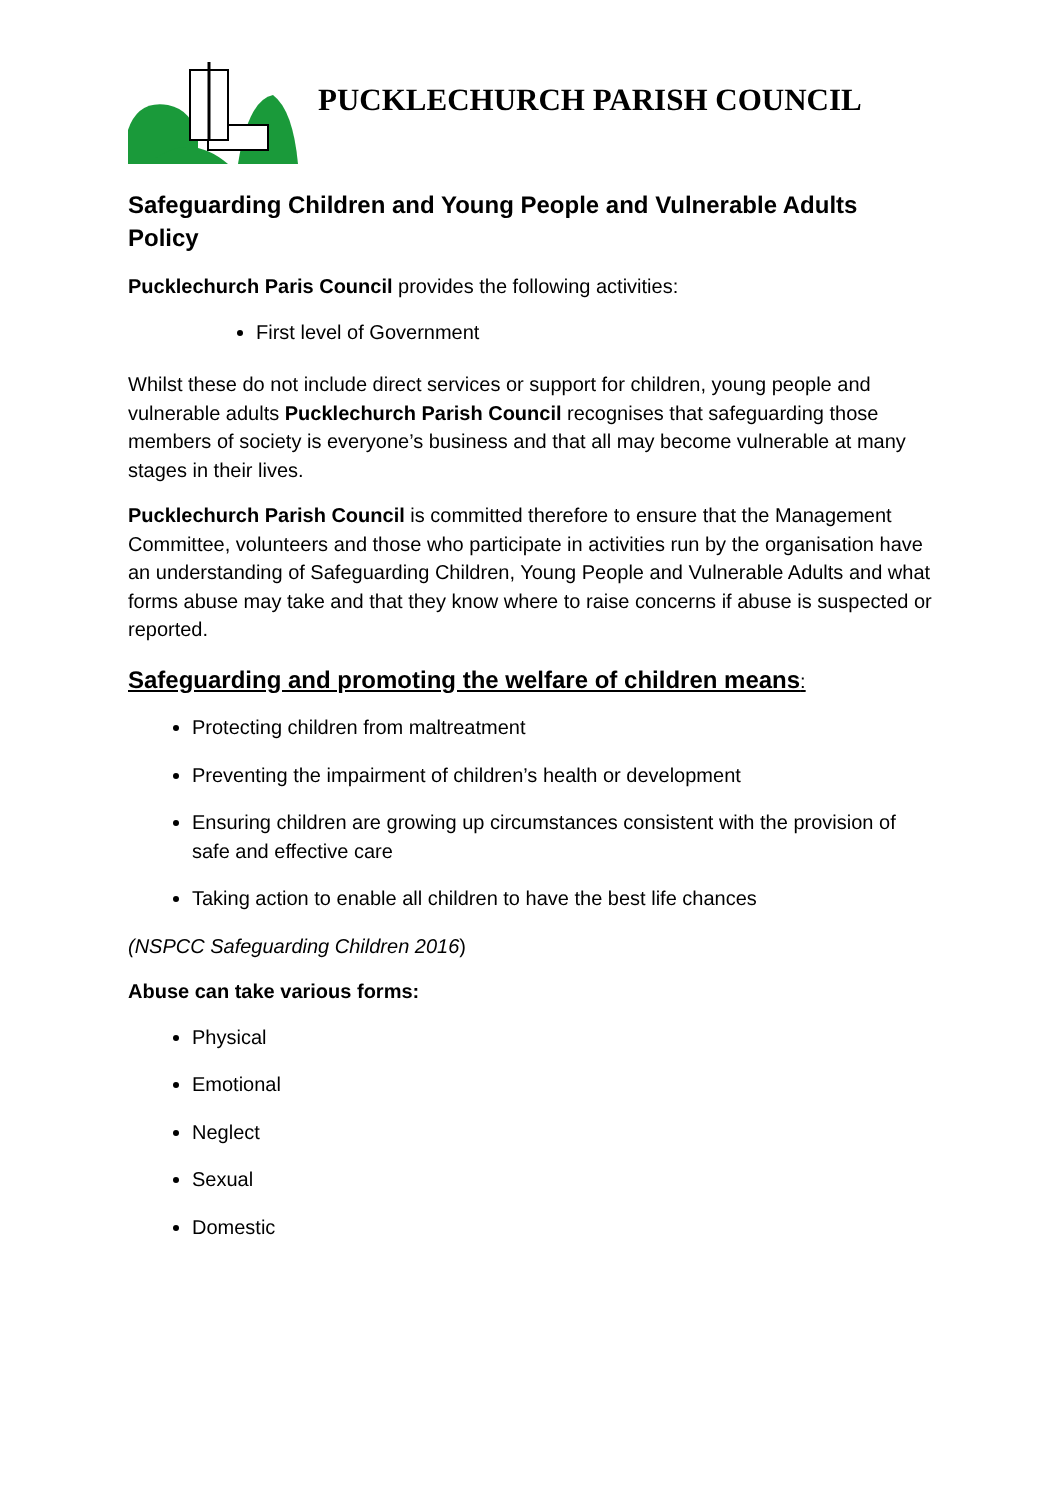PUCKLECHURCH PARISH COUNCIL
Safeguarding Children and Young People and Vulnerable Adults Policy
Pucklechurch Paris Council provides the following activities:
First level of Government
Whilst these do not include direct services or support for children, young people and vulnerable adults Pucklechurch Parish Council recognises that safeguarding those members of society is everyone’s business and that all may become vulnerable at many stages in their lives.
Pucklechurch Parish Council is committed therefore to ensure that the Management Committee, volunteers and those who participate in activities run by the organisation have an understanding of Safeguarding Children, Young People and Vulnerable Adults and what forms abuse may take and that they know where to raise concerns if abuse is suspected or reported.
Safeguarding and promoting the welfare of children means:
Protecting children from maltreatment
Preventing the impairment of children’s health or development
Ensuring children are growing up circumstances consistent with the provision of safe and effective care
Taking action to enable all children to have the best life chances
(NSPCC Safeguarding Children 2016)
Abuse can take various forms:
Physical
Emotional
Neglect
Sexual
Domestic